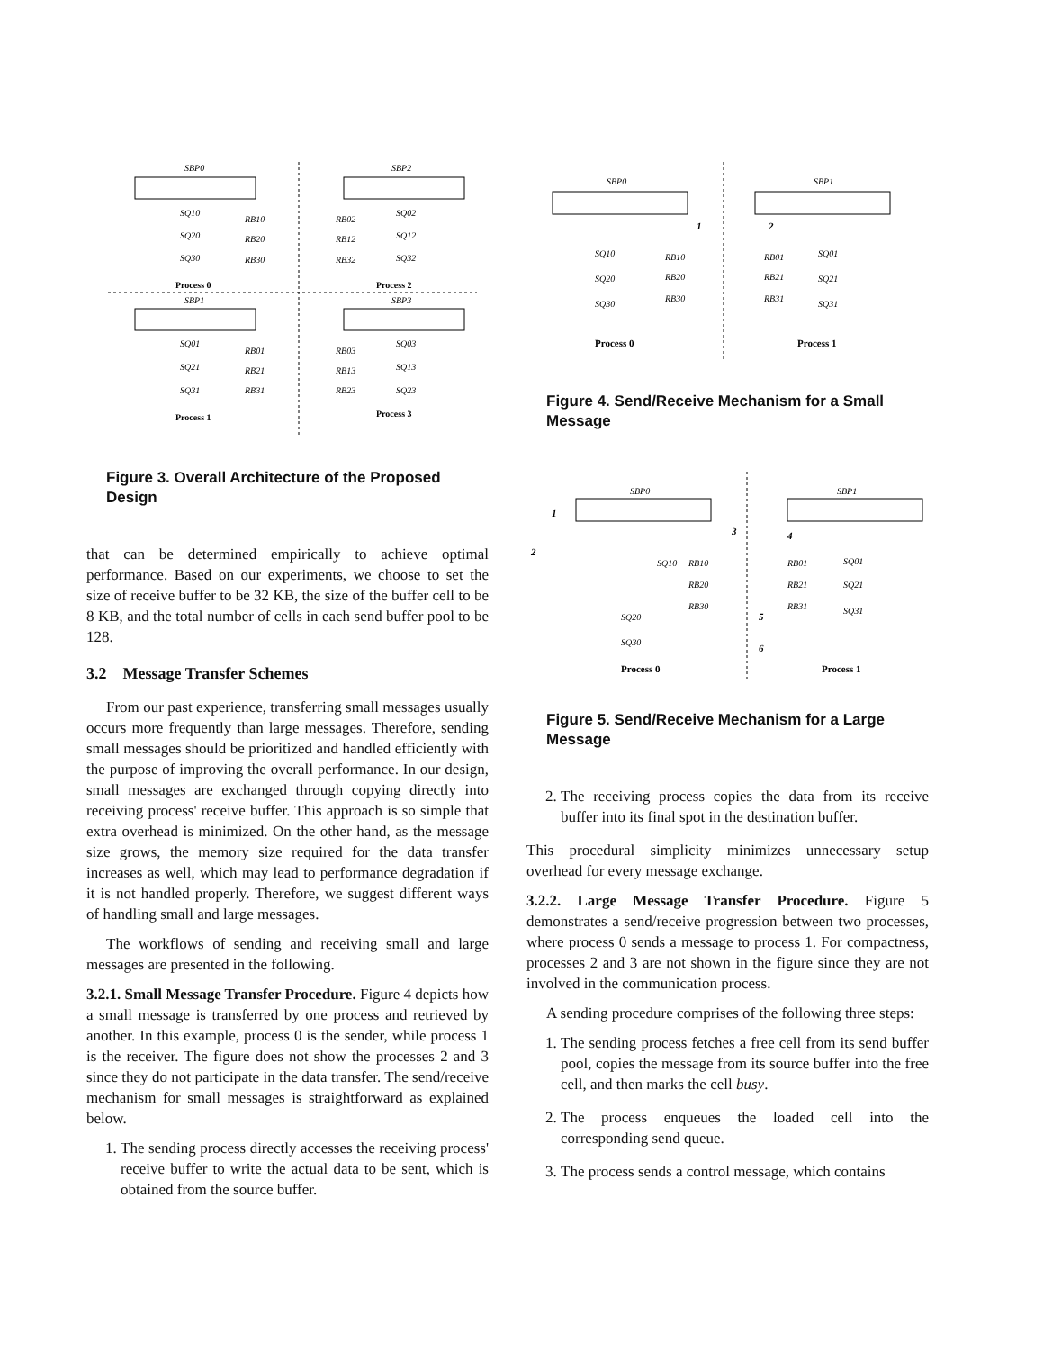SBP0
SBP2
SQ10
SQ20
SQ30
RB10
RB20
RB30
RB02
RB12
RB32
SQ02
SQ12
SQ32
Process 0
Process 2
SBP1
SBP3
SQ01
SQ21
SQ31
RB01
RB21
RB31
RB03
RB13
RB23
SQ03
SQ13
SQ23
Process 1
Process 3
Figure 3. Overall Architecture of the Proposed Design
that can be determined empirically to achieve optimal performance. Based on our experiments, we choose to set the size of receive buffer to be 32 KB, the size of the buffer cell to be 8 KB, and the total number of cells in each send buffer pool to be 128.
3.2 Message Transfer Schemes
From our past experience, transferring small messages usually occurs more frequently than large messages. Therefore, sending small messages should be prioritized and handled efficiently with the purpose of improving the overall performance. In our design, small messages are exchanged through copying directly into receiving process' receive buffer. This approach is so simple that extra overhead is minimized. On the other hand, as the message size grows, the memory size required for the data transfer increases as well, which may lead to performance degradation if it is not handled properly. Therefore, we suggest different ways of handling small and large messages.
The workflows of sending and receiving small and large messages are presented in the following.
3.2.1. Small Message Transfer Procedure. Figure 4 depicts how a small message is transferred by one process and retrieved by another. In this example, process 0 is the sender, while process 1 is the receiver. The figure does not show the processes 2 and 3 since they do not participate in the data transfer. The send/receive mechanism for small messages is straightforward as explained below.
1. The sending process directly accesses the receiving process' receive buffer to write the actual data to be sent, which is obtained from the source buffer.
SBP0
SBP1
1
2
SQ10
SQ20
SQ30
RB10
RB20
RB30
RB01
RB21
RB31
SQ01
SQ21
SQ31
Process 0
Process 1
Figure 4. Send/Receive Mechanism for a Small Message
SBP0
SBP1
1
2
3
4
5
6
SQ10
SQ20
SQ30
RB10
RB20
RB30
RB01
RB21
RB31
SQ01
SQ21
SQ31
Process 0
Process 1
Figure 5. Send/Receive Mechanism for a Large Message
2. The receiving process copies the data from its receive buffer into its final spot in the destination buffer.
This procedural simplicity minimizes unnecessary setup overhead for every message exchange.
3.2.2. Large Message Transfer Procedure. Figure 5 demonstrates a send/receive progression between two processes, where process 0 sends a message to process 1. For compactness, processes 2 and 3 are not shown in the figure since they are not involved in the communication process.
A sending procedure comprises of the following three steps:
1. The sending process fetches a free cell from its send buffer pool, copies the message from its source buffer into the free cell, and then marks the cell busy.
2. The process enqueues the loaded cell into the corresponding send queue.
3. The process sends a control message, which contains